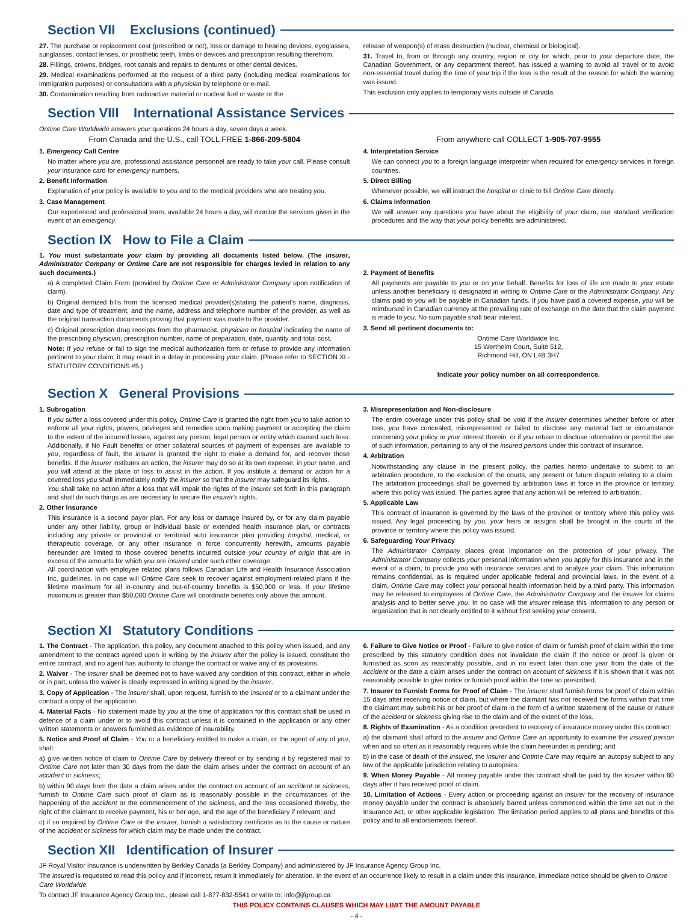Section VII Exclusions (continued)
27. The purchase or replacement cost (prescribed or not), loss or damage to hearing devices, eyeglasses, sunglasses, contact lenses, or prosthetic teeth, limbs or devices and prescription resulting therefrom.
28. Fillings, crowns, bridges, root canals and repairs to dentures or other dental devices.
29. Medical examinations performed at the request of a third party (including medical examinations for immigration purposes) or consultations with a physician by telephone or e-mail.
30. Contamination resulting from radioactive material or nuclear fuel or waste or the
release of weapon(s) of mass destruction (nuclear, chemical or biological).
31. Travel to, from or through any country, region or city for which, prior to your departure date, the Canadian Government, or any department thereof, has issued a warning to avoid all travel or to avoid non-essential travel during the time of your trip if the loss is the result of the reason for which the warning was issued.
This exclusion only applies to temporary visits outside of Canada.
Section VIII International Assistance Services
Ontime Care Worldwide answers your questions 24 hours a day, seven days a week.
From Canada and the U.S., call TOLL FREE 1-866-209-5804
1. Emergency Call Centre
No matter where you are, professional assistance personnel are ready to take your call. Please consult your insurance card for emergency numbers.
2. Benefit Information
Explanation of your policy is available to you and to the medical providers who are treating you.
3. Case Management
Our experienced and professional team, available 24 hours a day, will monitor the services given in the event of an emergency.
From anywhere call COLLECT 1-905-707-9555
4. Interpretation Service
We can connect you to a foreign language interpreter when required for emergency services in foreign countries.
5. Direct Billing
Whenever possible, we will instruct the hospital or clinic to bill Ontime Care directly.
6. Claims Information
We will answer any questions you have about the eligibility of your claim, our standard verification procedures and the way that your policy benefits are administered.
Section IX How to File a Claim
1. You must substantiate your claim by providing all documents listed below. (The insurer, Administrator Company or Ontime Care are not responsible for charges levied in relation to any such documents.)
a) A completed Claim Form (provided by Ontime Care or Administrator Company upon notification of claim).
b) Original itemized bills from the licensed medical provider(s)stating the patient's name, diagnosis, date and type of treatment, and the name, address and telephone number of the provider, as well as the original transaction documents proving that payment was made to the provider.
c) Original prescription drug receipts from the pharmacist, physician or hospital indicating the name of the prescribing physician, prescription number, name of preparation, date, quantity and total cost.
Note: If you refuse or fail to sign the medical authorization form or refuse to provide any information pertinent to your claim, it may result in a delay in processing your claim. (Please refer to SECTION XI - STATUTORY CONDITIONS #5.)
2. Payment of Benefits
All payments are payable to you or on your behalf. Benefits for loss of life are made to your estate unless another beneficiary is designated in writing to Ontime Care or the Administrator Company. Any claims paid to you will be payable in Canadian funds. If you have paid a covered expense, you will be reimbursed in Canadian currency at the prevailing rate of exchange on the date that the claim payment is made to you. No sum payable shall bear interest.
3. Send all pertinent documents to:
Ontime Care Worldwide Inc.
15 Wertheim Court, Suite 512,
Richmond Hill, ON L4B 3H7
Indicate your policy number on all correspondence.
Section X General Provisions
1. Subrogation
If you suffer a loss covered under this policy, Ontime Care is granted the right from you to take action to enforce all your rights, powers, privileges and remedies upon making payment or accepting the claim to the extent of the incurred losses, against any person, legal person or entity which caused such loss. Additionally, if No Fault benefits or other collateral sources of payment of expenses are available to you, regardless of fault, the insurer is granted the right to make a demand for, and recover those benefits. If the insurer institutes an action, the insurer may do so at its own expense, in your name, and you will attend at the place of loss to assist in the action. If you institute a demand or action for a covered loss you shall immediately notify the insurer so that the insurer may safeguard its rights.
You shall take no action after a loss that will impair the rights of the insurer set forth in this paragraph and shall do such things as are necessary to secure the insurer's rights.
2. Other Insurance
This insurance is a second payor plan. For any loss or damage insured by, or for any claim payable under any other liability, group or individual basic or extended health insurance plan, or contracts including any private or provincial or territorial auto insurance plan providing hospital, medical, or therapeutic coverage, or any other insurance in force concurrently herewith, amounts payable hereunder are limited to those covered benefits incurred outside your country of origin that are in excess of the amounts for which you are insured under such other coverage.
All coordination with employee related plans follows Canadian Life and Health Insurance Association Inc. guidelines. In no case will Ontime Care seek to recover against employment-related plans if the lifetime maximum for all in-country and out-of-country benefits is $50,000 or less. If your lifetime maximum is greater than $50,000 Ontime Care will coordinate benefits only above this amount.
3. Misrepresentation and Non-disclosure
The entire coverage under this policy shall be void if the insurer determines whether before or after loss, you have concealed, misrepresented or failed to disclose any material fact or circumstance concerning your policy or your interest therein, or if you refuse to disclose information or permit the use of such information, pertaining to any of the insured persons under this contract of insurance.
4. Arbitration
Notwithstanding any clause in the present policy, the parties hereto undertake to submit to an arbitration procedure, to the exclusion of the courts, any present or future dispute relating to a claim. The arbitration proceedings shall be governed by arbitration laws in force in the province or territory where this policy was issued. The parties agree that any action will be referred to arbitration.
5. Applicable Law
This contract of insurance is governed by the laws of the province or territory where this policy was issued. Any legal proceeding by you, your heirs or assigns shall be brought in the courts of the province or territory where this policy was issued.
6. Safeguarding Your Privacy
The Administrator Company places great importance on the protection of your privacy. The Administrator Company collects your personal information when you apply for this insurance and in the event of a claim, to provide you with insurance services and to analyze your claim. This information remains confidential, as is required under applicable federal and provincial laws. In the event of a claim, Ontime Care may collect your personal health information held by a third party. This information may be released to employees of Ontime Care, the Administrator Company and the insurer for claims analysis and to better serve you. In no case will the insurer release this information to any person or organization that is not clearly entitled to it without first seeking your consent.
Section XI Statutory Conditions
1. The Contract - The application, this policy, any document attached to this policy when issued, and any amendment to the contract agreed upon in writing by the insurer after the policy is issued, constitute the entire contract, and no agent has authority to change the contract or waive any of its provisions.
2. Waiver - The insurer shall be deemed not to have waived any condition of this contract, either in whole or in part, unless the waiver is clearly expressed in writing signed by the insurer.
3. Copy of Application - The insurer shall, upon request, furnish to the insured or to a claimant under the contract a copy of the application.
4. Material Facts - No statement made by you at the time of application for this contract shall be used in defence of a claim under or to avoid this contract unless it is contained in the application or any other written statements or answers furnished as evidence of insurability.
5. Notice and Proof of Claim - You or a beneficiary entitled to make a claim, or the agent of any of you, shall:
a) give written notice of claim to Ontime Care by delivery thereof or by sending it by registered mail to Ontime Care not later than 30 days from the date the claim arises under the contract on account of an accident or sickness;
b) within 90 days from the date a claim arises under the contract on account of an accident or sickness, furnish to Ontime Care such proof of claim as is reasonably possible in the circumstances of the happening of the accident or the commencement of the sickness, and the loss occasioned thereby, the right of the claimant to receive payment, his or her age, and the age of the beneficiary if relevant; and
c) if so required by Ontime Care or the insurer, furnish a satisfactory certificate as to the cause or nature of the accident or sickness for which claim may be made under the contract.
6. Failure to Give Notice or Proof - Failure to give notice of claim or furnish proof of claim within the time prescribed by this statutory condition does not invalidate the claim if the notice or proof is given or furnished as soon as reasonably possible, and in no event later than one year from the date of the accident or the date a claim arises under the contract on account of sickness if it is shown that it was not reasonably possible to give notice or furnish proof within the time so prescribed.
7. Insurer to Furnish Forms for Proof of Claim - The insurer shall furnish forms for proof of claim within 15 days after receiving notice of claim, but where the claimant has not received the forms within that time the claimant may submit his or her proof of claim in the form of a written statement of the cause or nature of the accident or sickness giving rise to the claim and of the extent of the loss.
8. Rights of Examination - As a condition precedent to recovery of insurance money under this contract:
a) the claimant shall afford to the insurer and Ontime Care an opportunity to examine the insured person when and so often as it reasonably requires while the claim hereunder is pending; and
b) in the case of death of the insured, the insurer and Ontime Care may require an autopsy subject to any law of the applicable jurisdiction relating to autopsies.
9. When Money Payable - All money payable under this contract shall be paid by the insurer within 60 days after it has received proof of claim.
10. Limitation of Actions - Every action or proceeding against an insurer for the recovery of insurance money payable under the contract is absolutely barred unless commenced within the time set out in the Insurance Act, or other applicable legislation. The limitation period applies to all plans and benefits of this policy and to all endorsements thereof.
Section XII Identification of Insurer
JF Royal Visitor Insurance is underwritten by Berkley Canada (a Berkley Company) and administered by JF Insurance Agency Group Inc.
The insured is requested to read this policy and if incorrect, return it immediately for alteration. In the event of an occurrence likely to result in a claim under this insurance, immediate notice should be given to Ontime Care Worldwide.
To contact JF Insurance Agency Group Inc., please call 1-877-832-5541 or write to: info@jfgroup.ca
THIS POLICY CONTAINS CLAUSES WHICH MAY LIMIT THE AMOUNT PAYABLE
- 4 -